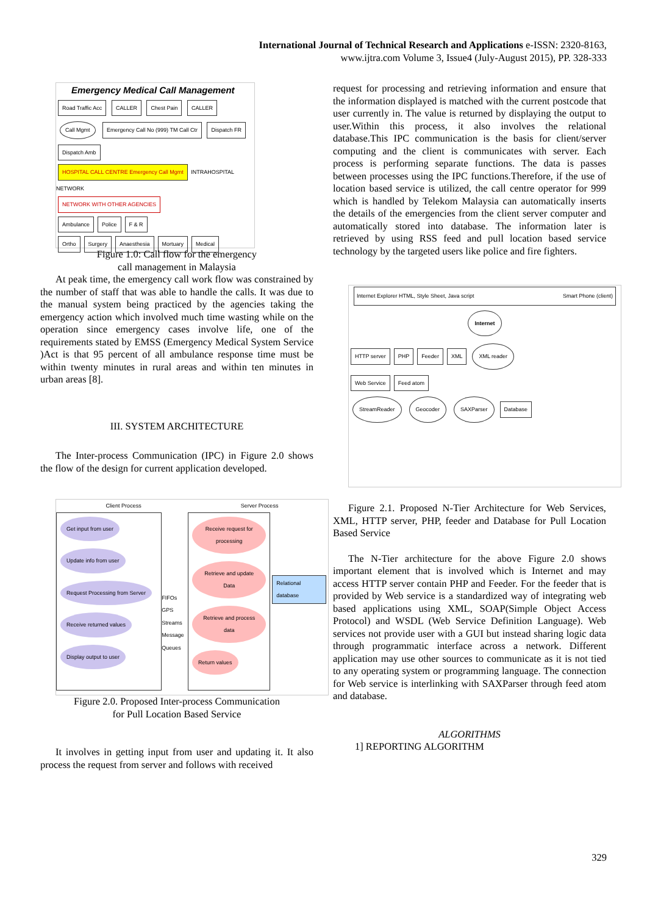International Journal of Technical Research and Applications e-ISSN: 2320-8163,
www.ijtra.com Volume 3, Issue4 (July-August 2015), PP. 328-333
Emergency Medical Call Management
Road Traffic Acc CALLER Chest Pain CALLER
Call Mgmt Emergency Call No (999) TM Call Ctr Dispatch FR Dispatch Amb
HOSPITAL CALL CENTRE Emergency Call Mgmt INTRAHOSPITAL NETWORK
NETWORK WITH OTHER AGENCIES
Ambulance Police F & R
Ortho Surgery Anaesthesia Mortuary Medical
Figure 1.0: Call flow for the emergency
call management in Malaysia
At peak time, the emergency call work flow was constrained by the number of staff that was able to handle the calls. It was due to the manual system being practiced by the agencies taking the emergency action which involved much time wasting while on the operation since emergency cases involve life, one of the requirements stated by EMSS (Emergency Medical System Service )Act is that 95 percent of all ambulance response time must be within twenty minutes in rural areas and within ten minutes in urban areas [8].
III. SYSTEM ARCHITECTURE
The Inter-process Communication (IPC) in Figure 2.0 shows the flow of the design for current application developed.
Client Process Server Process
Get input from user Update info from user Request Processing from Server Receive returned values Display output to user
FIFOs GPS Streams Message Queues
Receive request for processing Retrieve and update Data Retrieve and process data Return values
Relational database
Figure 2.0. Proposed Inter-process Communication
for Pull Location Based Service
It involves in getting input from user and updating it. It also process the request from server and follows with received
request for processing and retrieving information and ensure that the information displayed is matched with the current postcode that user currently in. The value is returned by displaying the output to user.Within this process, it also involves the relational database.This IPC communication is the basis for client/server computing and the client is communicates with server. Each process is performing separate functions. The data is passes between processes using the IPC functions.Therefore, if the use of location based service is utilized, the call centre operator for 999 which is handled by Telekom Malaysia can automatically inserts the details of the emergencies from the client server computer and automatically stored into database. The information later is retrieved by using RSS feed and pull location based service technology by the targeted users like police and fire fighters.
Internet Explorer HTML, Style Sheet, Java script Smart Phone (client)
Internet
HTTP server PHP Feeder XML XML reader
Web Service Feed atom
StreamReader Geocoder SAXParser Database
Figure 2.1. Proposed N-Tier Architecture for Web Services, XML, HTTP server, PHP, feeder and Database for Pull Location Based Service
The N-Tier architecture for the above Figure 2.0 shows important element that is involved which is Internet and may access HTTP server contain PHP and Feeder. For the feeder that is provided by Web service is a standardized way of integrating web based applications using XML, SOAP(Simple Object Access Protocol) and WSDL (Web Service Definition Language). Web services not provide user with a GUI but instead sharing logic data through programmatic interface across a network. Different application may use other sources to communicate as it is not tied to any operating system or programming language. The connection for Web service is interlinking with SAXParser through feed atom and database.
ALGORITHMS
1] REPORTING ALGORITHM
329